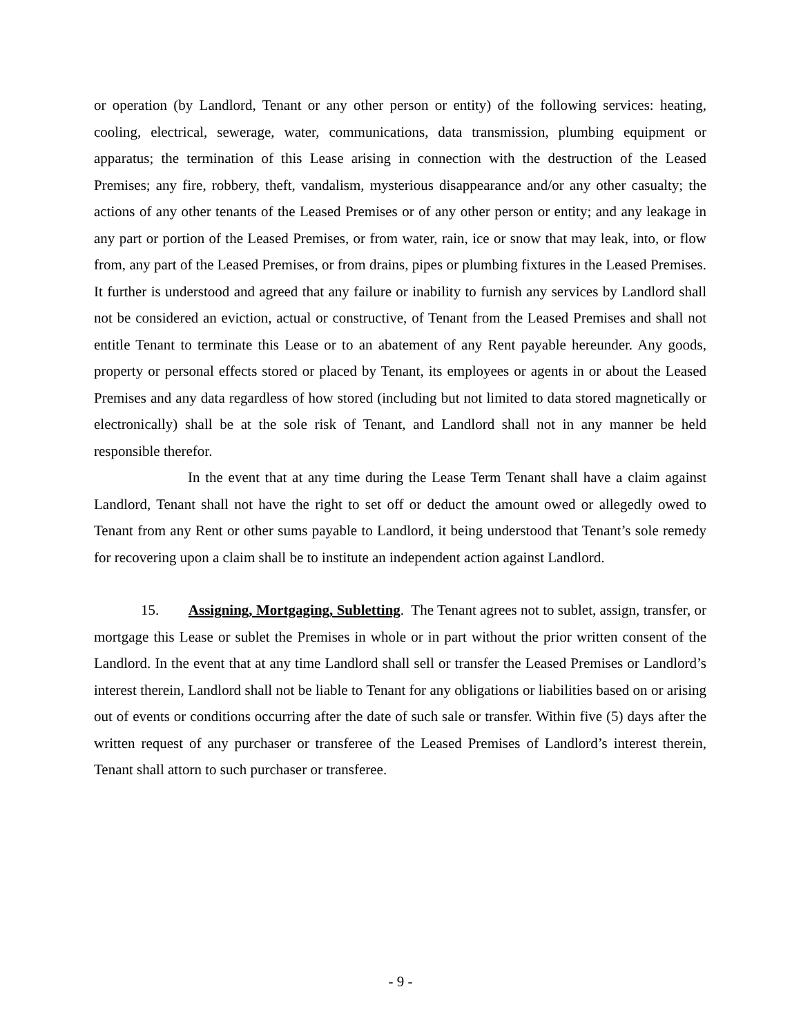or operation (by Landlord, Tenant or any other person or entity) of the following services: heating, cooling, electrical, sewerage, water, communications, data transmission, plumbing equipment or apparatus; the termination of this Lease arising in connection with the destruction of the Leased Premises; any fire, robbery, theft, vandalism, mysterious disappearance and/or any other casualty; the actions of any other tenants of the Leased Premises or of any other person or entity; and any leakage in any part or portion of the Leased Premises, or from water, rain, ice or snow that may leak, into, or flow from, any part of the Leased Premises, or from drains, pipes or plumbing fixtures in the Leased Premises. It further is understood and agreed that any failure or inability to furnish any services by Landlord shall not be considered an eviction, actual or constructive, of Tenant from the Leased Premises and shall not entitle Tenant to terminate this Lease or to an abatement of any Rent payable hereunder. Any goods, property or personal effects stored or placed by Tenant, its employees or agents in or about the Leased Premises and any data regardless of how stored (including but not limited to data stored magnetically or electronically) shall be at the sole risk of Tenant, and Landlord shall not in any manner be held responsible therefor.
In the event that at any time during the Lease Term Tenant shall have a claim against Landlord, Tenant shall not have the right to set off or deduct the amount owed or allegedly owed to Tenant from any Rent or other sums payable to Landlord, it being understood that Tenant’s sole remedy for recovering upon a claim shall be to institute an independent action against Landlord.
15. Assigning, Mortgaging, Subletting. The Tenant agrees not to sublet, assign, transfer, or mortgage this Lease or sublet the Premises in whole or in part without the prior written consent of the Landlord. In the event that at any time Landlord shall sell or transfer the Leased Premises or Landlord’s interest therein, Landlord shall not be liable to Tenant for any obligations or liabilities based on or arising out of events or conditions occurring after the date of such sale or transfer. Within five (5) days after the written request of any purchaser or transferee of the Leased Premises of Landlord’s interest therein, Tenant shall attorn to such purchaser or transferee.
- 9 -